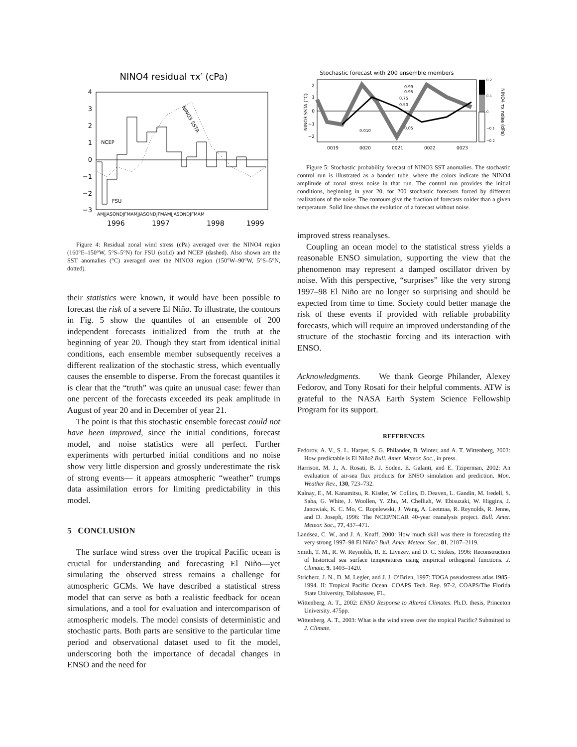NINO4 residual τx′ (cPa)
4
3
2
1
0
−1
−2
−3
NCEP
FSU
NINO3 SSTA
AMJJASONDJFMAMJJASONDJFMAMJJASONDJFMAM
1996
1997
1998
1999
Figure 4: Residual zonal wind stress (cPa) averaged over the NINO4 region (160°E–150°W, 5°S–5°N) for FSU (solid) and NCEP (dashed). Also shown are the SST anomalies (°C) averaged over the NINO3 region (150°W–90°W, 5°S–5°N, dotted).
their statistics were known, it would have been possible to forecast the risk of a severe El Niño. To illustrate, the contours in Fig. 5 show the quantiles of an ensemble of 200 independent forecasts initialized from the truth at the beginning of year 20. Though they start from identical initial conditions, each ensemble member subsequently receives a different realization of the stochastic stress, which eventually causes the ensemble to disperse. From the forecast quantiles it is clear that the “truth” was quite an unusual case: fewer than one percent of the forecasts exceeded its peak amplitude in August of year 20 and in December of year 21.
The point is that this stochastic ensemble forecast could not have been improved, since the initial conditions, forecast model, and noise statistics were all perfect. Further experiments with perturbed initial conditions and no noise show very little dispersion and grossly underestimate the risk of strong events— it appears atmospheric “weather” trumps data assimilation errors for limiting predictability in this model.
5 CONCLUSION
The surface wind stress over the tropical Pacific ocean is crucial for understanding and forecasting El Niño—yet simulating the observed stress remains a challenge for atmospheric GCMs. We have described a statistical stress model that can serve as both a realistic feedback for ocean simulations, and a tool for evaluation and intercomparison of atmospheric models. The model consists of deterministic and stochastic parts. Both parts are sensitive to the particular time period and observational dataset used to fit the model, underscoring both the importance of decadal changes in ENSO and the need for
Stochastic forecast with 200 ensemble members
NINO3 SSTA (°C)
2
1
0
−1
−2
0.99
0.95
0.75
0.50
0.05
0.010
0019
0020
0021
0022
0023
0.2
0.1
0
−0.1
−0.2
NINO4 τx noise (dPa)
Figure 5: Stochastic probability forecast of NINO3 SST anomalies. The stochastic control run is illustrated as a banded tube, where the colors indicate the NINO4 amplitude of zonal stress noise in that run. The control run provides the initial conditions, beginning in year 20, for 200 stochastic forecasts forced by different realizations of the noise. The contours give the fraction of forecasts colder than a given temperature. Solid line shows the evolution of a forecast without noise.
improved stress reanalyses.
Coupling an ocean model to the statistical stress yields a reasonable ENSO simulation, supporting the view that the phenomenon may represent a damped oscillator driven by noise. With this perspective, “surprises” like the very strong 1997–98 El Niño are no longer so surprising and should be expected from time to time. Society could better manage the risk of these events if provided with reliable probability forecasts, which will require an improved understanding of the structure of the stochastic forcing and its interaction with ENSO.
Acknowledgments. We thank George Philander, Alexey Fedorov, and Tony Rosati for their helpful comments. ATW is grateful to the NASA Earth System Science Fellowship Program for its support.
REFERENCES
Fedorov, A. V., S. L. Harper, S. G. Philander, B. Winter, and A. T. Wittenberg, 2003: How predictable is El Niño? Bull. Amer. Meteor. Soc., in press.
Harrison, M. J., A. Rosati, B. J. Soden, E. Galanti, and E. Tziperman, 2002: An evaluation of air-sea flux products for ENSO simulation and prediction. Mon. Weather Rev., 130, 723–732.
Kalnay, E., M. Kanamitsu, R. Kistler, W. Collins, D. Deaven, L. Gandin, M. Iredell, S. Saha, G. White, J. Woollen, Y. Zhu, M. Chelliah, W. Ebisuzaki, W. Higgins, J. Janowiak, K. C. Mo, C. Ropelewski, J. Wang, A. Leetmaa, R. Reynolds, R. Jenne, and D. Joseph, 1996: The NCEP/NCAR 40-year reanalysis project. Bull. Amer. Meteor. Soc., 77, 437–471.
Landsea, C. W., and J. A. Knaff, 2000: How much skill was there in forecasting the very strong 1997–98 El Niño? Bull. Amer. Meteor. Soc., 81, 2107–2119.
Smith, T. M., R. W. Reynolds, R. E. Livezey, and D. C. Stokes, 1996: Reconstruction of historical sea surface temperatures using empirical orthogonal functions. J. Climate, 9, 1403–1420.
Stricherz, J. N., D. M. Legler, and J. J. O’Brien, 1997: TOGA pseudostress atlas 1985–1994. II: Tropical Pacific Ocean. COAPS Tech. Rep. 97-2, COAPS/The Florida State University, Tallahassee, FL.
Wittenberg, A. T., 2002: ENSO Response to Altered Climates. Ph.D. thesis, Princeton University. 475pp.
Wittenberg, A. T., 2003: What is the wind stress over the tropical Pacific? Submitted to J. Climate.